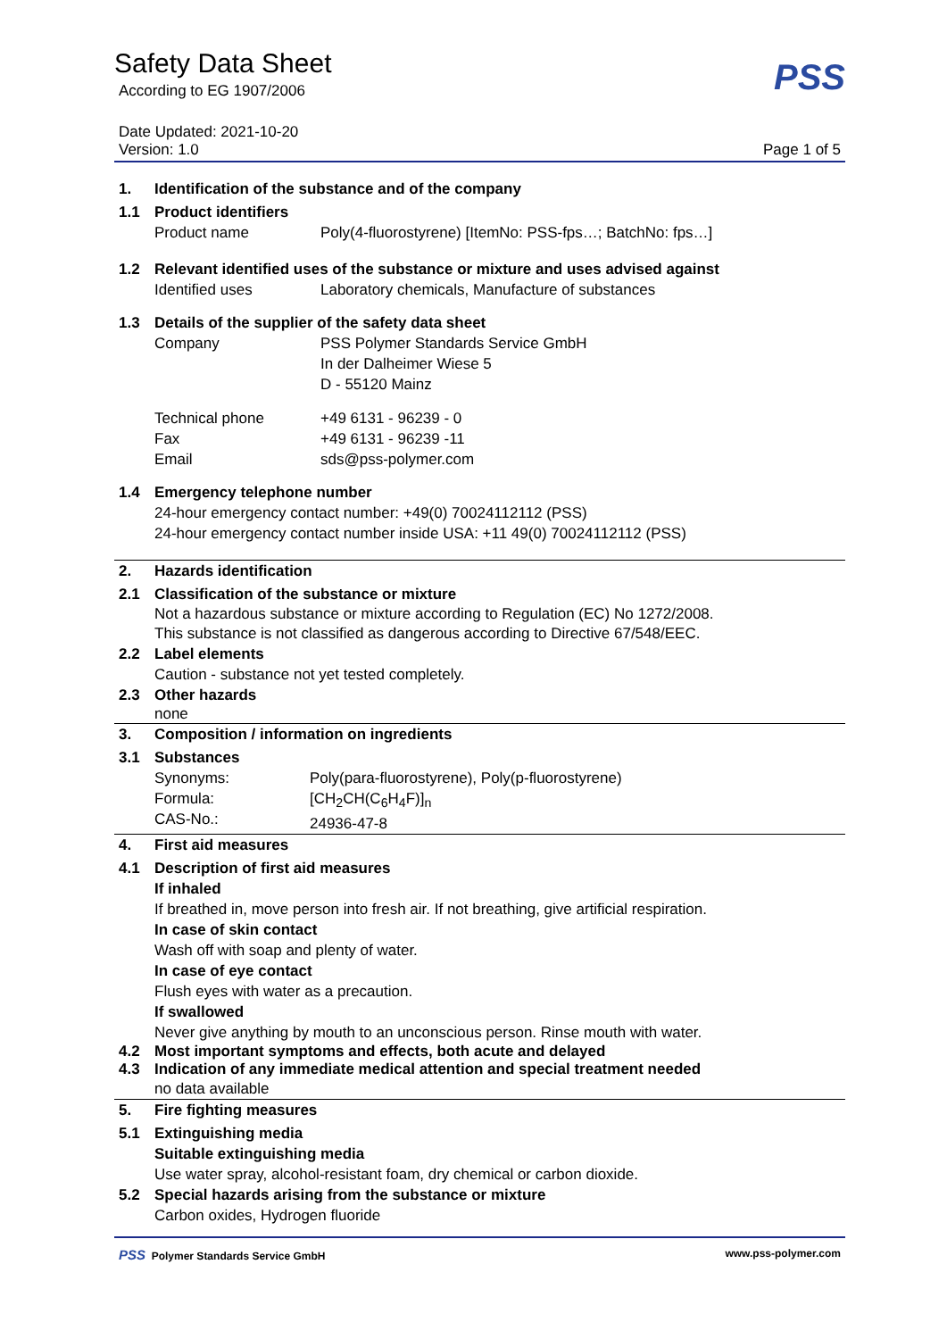Safety Data Sheet
According to EG 1907/2006
Date Updated: 2021-10-20
PSS
Version: 1.0 Page 1 of 5
1. Identification of the substance and of the company
1.1 Product identifiers
Product name Poly(4-fluorostyrene) [ItemNo: PSS-fps…; BatchNo: fps…]
1.2 Relevant identified uses of the substance or mixture and uses advised against
Identified uses Laboratory chemicals, Manufacture of substances
1.3 Details of the supplier of the safety data sheet
Company PSS Polymer Standards Service GmbH
In der Dalheimer Wiese 5
D - 55120 Mainz
Technical phone
Fax
Email +49 6131 - 96239 - 0
+49 6131 - 96239 -11
sds@pss-polymer.com
1.4 Emergency telephone number
24-hour emergency contact number: +49(0) 70024112112 (PSS)
24-hour emergency contact number inside USA: +11 49(0) 70024112112 (PSS)
2. Hazards identification
2.1 Classification of the substance or mixture
Not a hazardous substance or mixture according to Regulation (EC) No 1272/2008.
This substance is not classified as dangerous according to Directive 67/548/EEC.
2.2 Label elements
Caution - substance not yet tested completely.
2.3 Other hazards
none
3. Composition / information on ingredients
3.1 Substances
Synonyms:
Formula:
CAS-No.: Poly(para-fluorostyrene), Poly(p-fluorostyrene)
[CH<sub>2</sub>CH(C<sub>6</sub>H<sub>4</sub>F)]<sub>n</sub>
24936-47-8
4. First aid measures
4.1 Description of first aid measures
If inhaled
If breathed in, move person into fresh air. If not breathing, give artificial respiration.
In case of skin contact
Wash off with soap and plenty of water.
In case of eye contact
Flush eyes with water as a precaution.
If swallowed
Never give anything by mouth to an unconscious person. Rinse mouth with water.
4.2 Most important symptoms and effects, both acute and delayed
4.3 Indication of any immediate medical attention and special treatment needed
no data available
5. Fire fighting measures
5.1 Extinguishing media
Suitable extinguishing media
Use water spray, alcohol-resistant foam, dry chemical or carbon dioxide.
5.2 Special hazards arising from the substance or mixture
Carbon oxides, Hydrogen fluoride
PSS Polymer Standards Service GmbH www.pss-polymer.com